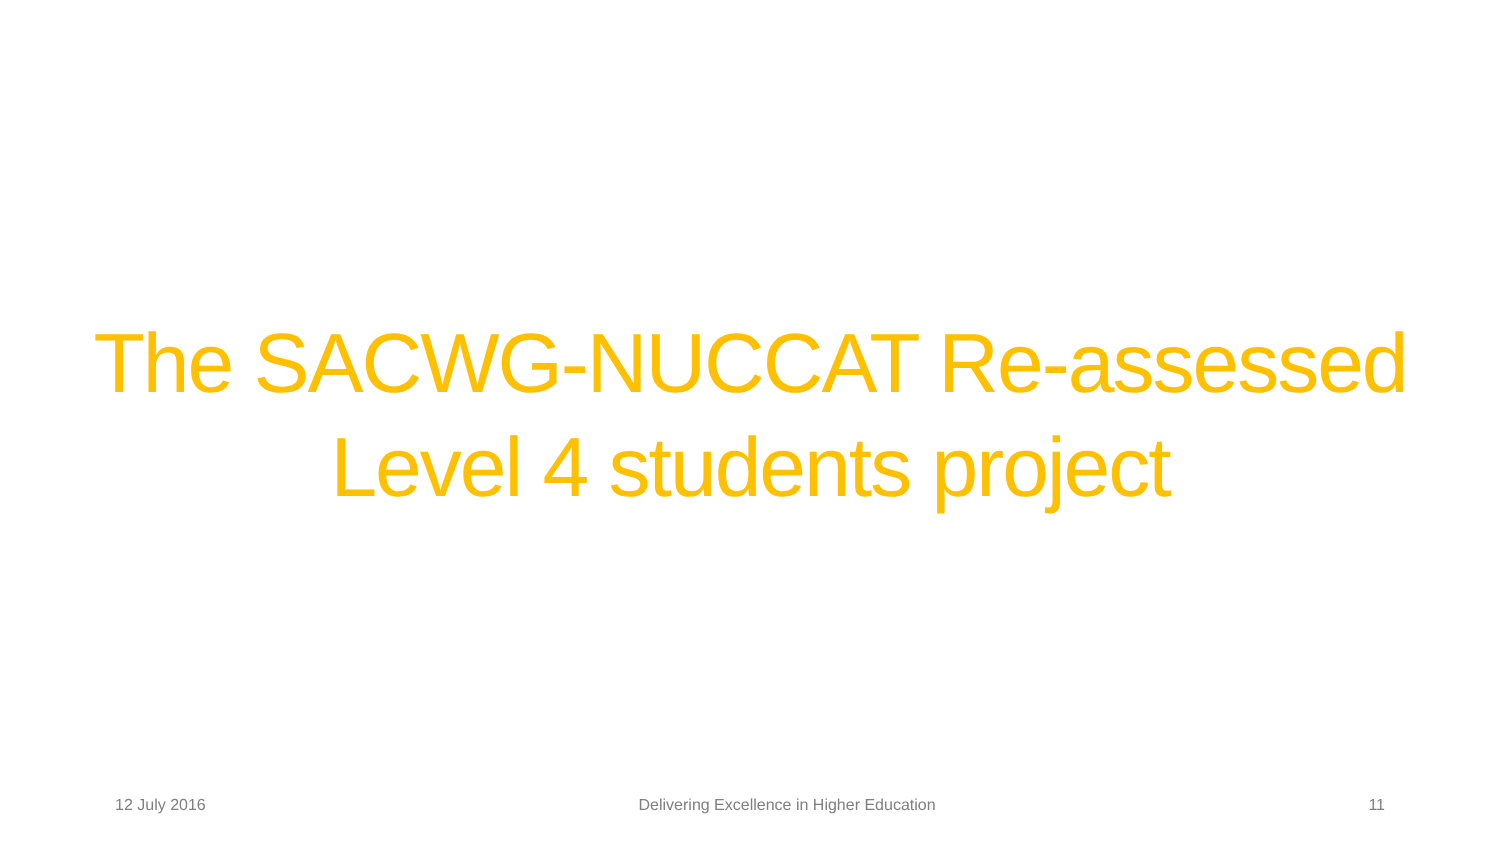The SACWG-NUCCAT Re-assessed
Level 4 students project
12 July 2016 Delivering Excellence in Higher Education 11